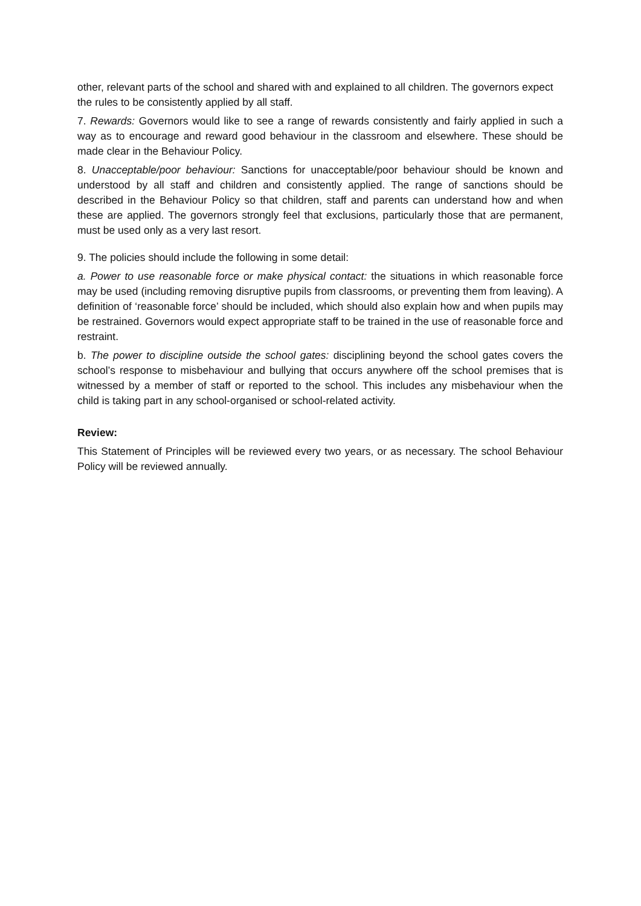other, relevant parts of the school and shared with and explained to all children. The governors expect the rules to be consistently applied by all staff.
7. Rewards: Governors would like to see a range of rewards consistently and fairly applied in such a way as to encourage and reward good behaviour in the classroom and elsewhere. These should be made clear in the Behaviour Policy.
8. Unacceptable/poor behaviour: Sanctions for unacceptable/poor behaviour should be known and understood by all staff and children and consistently applied. The range of sanctions should be described in the Behaviour Policy so that children, staff and parents can understand how and when these are applied. The governors strongly feel that exclusions, particularly those that are permanent, must be used only as a very last resort.
9. The policies should include the following in some detail:
a. Power to use reasonable force or make physical contact: the situations in which reasonable force may be used (including removing disruptive pupils from classrooms, or preventing them from leaving). A definition of ‘reasonable force’ should be included, which should also explain how and when pupils may be restrained. Governors would expect appropriate staff to be trained in the use of reasonable force and restraint.
b. The power to discipline outside the school gates: disciplining beyond the school gates covers the school’s response to misbehaviour and bullying that occurs anywhere off the school premises that is witnessed by a member of staff or reported to the school. This includes any misbehaviour when the child is taking part in any school-organised or school-related activity.
Review:
This Statement of Principles will be reviewed every two years, or as necessary. The school Behaviour Policy will be reviewed annually.